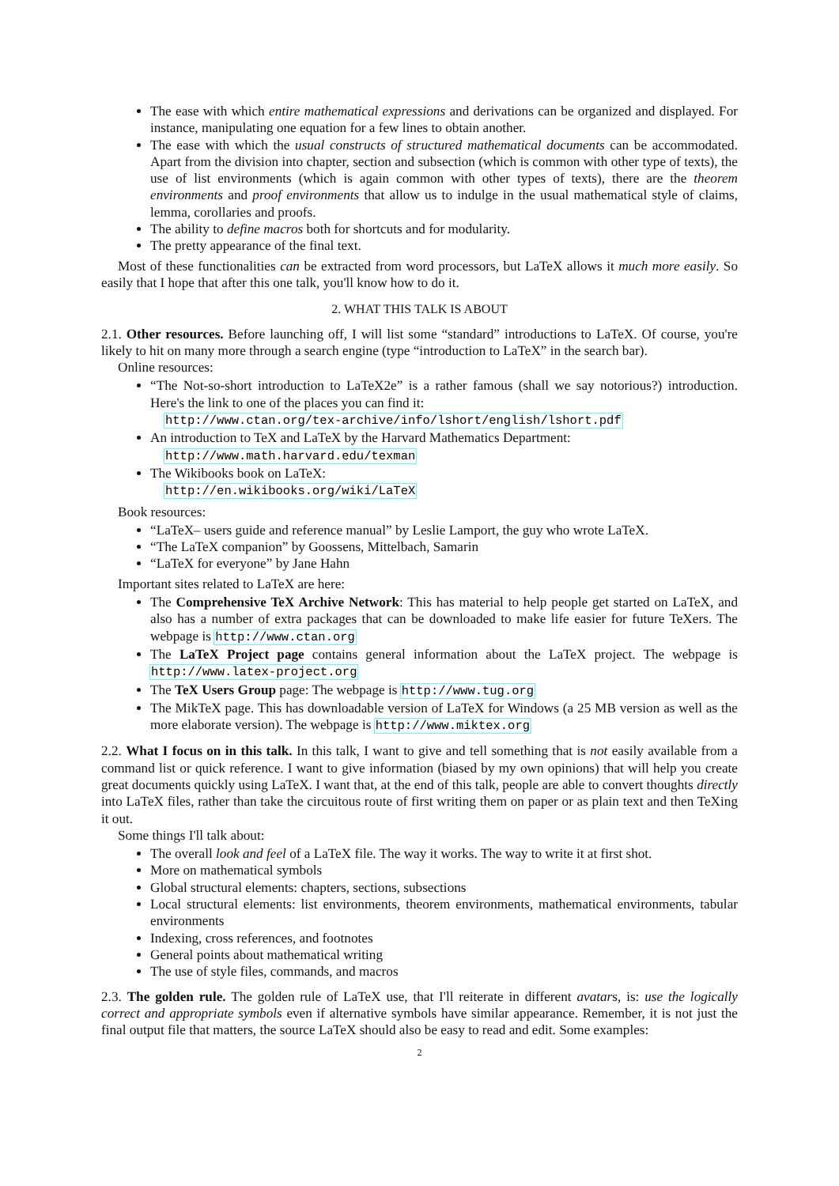The ease with which entire mathematical expressions and derivations can be organized and displayed. For instance, manipulating one equation for a few lines to obtain another.
The ease with which the usual constructs of structured mathematical documents can be accommodated. Apart from the division into chapter, section and subsection (which is common with other type of texts), the use of list environments (which is again common with other types of texts), there are the theorem environments and proof environments that allow us to indulge in the usual mathematical style of claims, lemma, corollaries and proofs.
The ability to define macros both for shortcuts and for modularity.
The pretty appearance of the final text.
Most of these functionalities can be extracted from word processors, but LaTeX allows it much more easily. So easily that I hope that after this one talk, you'll know how to do it.
2. WHAT THIS TALK IS ABOUT
2.1. Other resources. Before launching off, I will list some “standard” introductions to LaTeX. Of course, you're likely to hit on many more through a search engine (type “introduction to LaTeX” in the search bar).
Online resources:
“The Not-so-short introduction to LaTeX2e” is a rather famous (shall we say notorious?) introduction. Here's the link to one of the places you can find it:
http://www.ctan.org/tex-archive/info/lshort/english/lshort.pdf
An introduction to TeX and LaTeX by the Harvard Mathematics Department:
http://www.math.harvard.edu/texman
The Wikibooks book on LaTeX:
http://en.wikibooks.org/wiki/LaTeX
Book resources:
“LaTeX– users guide and reference manual” by Leslie Lamport, the guy who wrote LaTeX.
“The LaTeX companion” by Goossens, Mittelbach, Samarin
“LaTeX for everyone” by Jane Hahn
Important sites related to LaTeX are here:
The Comprehensive TeX Archive Network: This has material to help people get started on LaTeX, and also has a number of extra packages that can be downloaded to make life easier for future TeXers. The webpage is http://www.ctan.org
The LaTeX Project page contains general information about the LaTeX project. The webpage is http://www.latex-project.org
The TeX Users Group page: The webpage is http://www.tug.org
The MikTeX page. This has downloadable version of LaTeX for Windows (a 25 MB version as well as the more elaborate version). The webpage is http://www.miktex.org
2.2. What I focus on in this talk. In this talk, I want to give and tell something that is not easily available from a command list or quick reference. I want to give information (biased by my own opinions) that will help you create great documents quickly using LaTeX. I want that, at the end of this talk, people are able to convert thoughts directly into LaTeX files, rather than take the circuitous route of first writing them on paper or as plain text and then TeXing it out.
Some things I'll talk about:
The overall look and feel of a LaTeX file. The way it works. The way to write it at first shot.
More on mathematical symbols
Global structural elements: chapters, sections, subsections
Local structural elements: list environments, theorem environments, mathematical environments, tabular environments
Indexing, cross references, and footnotes
General points about mathematical writing
The use of style files, commands, and macros
2.3. The golden rule. The golden rule of LaTeX use, that I'll reiterate in different avatars, is: use the logically correct and appropriate symbols even if alternative symbols have similar appearance. Remember, it is not just the final output file that matters, the source LaTeX should also be easy to read and edit. Some examples:
2